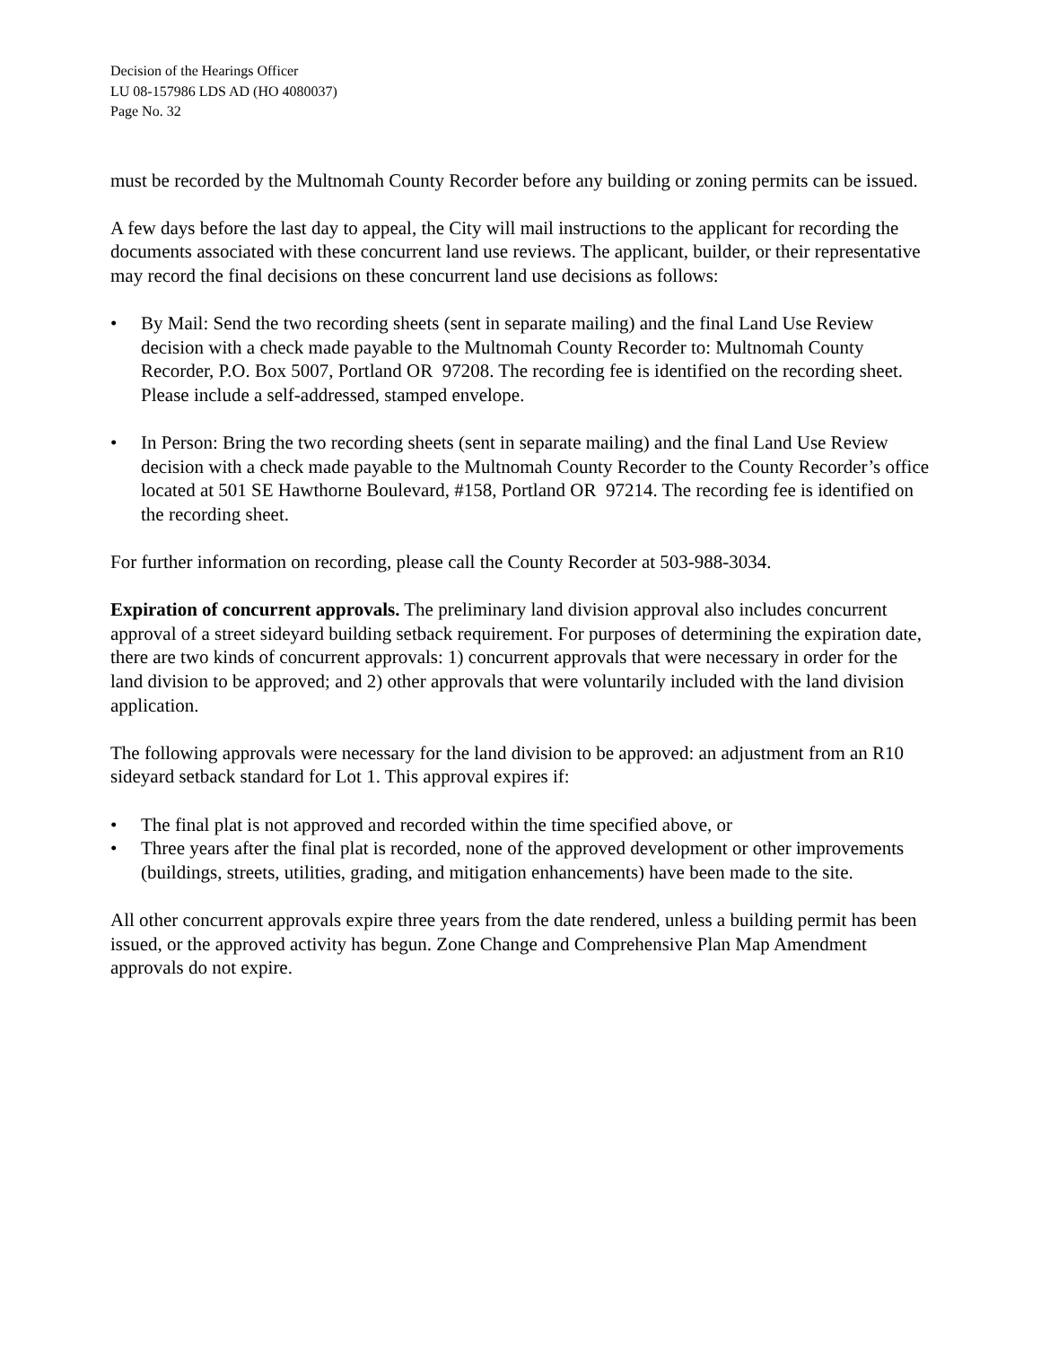Decision of the Hearings Officer
LU 08-157986 LDS AD (HO 4080037)
Page No. 32
must be recorded by the Multnomah County Recorder before any building or zoning permits can be issued.
A few days before the last day to appeal, the City will mail instructions to the applicant for recording the documents associated with these concurrent land use reviews. The applicant, builder, or their representative may record the final decisions on these concurrent land use decisions as follows:
• By Mail: Send the two recording sheets (sent in separate mailing) and the final Land Use Review decision with a check made payable to the Multnomah County Recorder to: Multnomah County Recorder, P.O. Box 5007, Portland OR 97208. The recording fee is identified on the recording sheet. Please include a self-addressed, stamped envelope.
• In Person: Bring the two recording sheets (sent in separate mailing) and the final Land Use Review decision with a check made payable to the Multnomah County Recorder to the County Recorder’s office located at 501 SE Hawthorne Boulevard, #158, Portland OR 97214. The recording fee is identified on the recording sheet.
For further information on recording, please call the County Recorder at 503-988-3034.
Expiration of concurrent approvals. The preliminary land division approval also includes concurrent approval of a street sideyard building setback requirement. For purposes of determining the expiration date, there are two kinds of concurrent approvals: 1) concurrent approvals that were necessary in order for the land division to be approved; and 2) other approvals that were voluntarily included with the land division application.
The following approvals were necessary for the land division to be approved: an adjustment from an R10 sideyard setback standard for Lot 1. This approval expires if:
• The final plat is not approved and recorded within the time specified above, or
• Three years after the final plat is recorded, none of the approved development or other improvements (buildings, streets, utilities, grading, and mitigation enhancements) have been made to the site.
All other concurrent approvals expire three years from the date rendered, unless a building permit has been issued, or the approved activity has begun. Zone Change and Comprehensive Plan Map Amendment approvals do not expire.